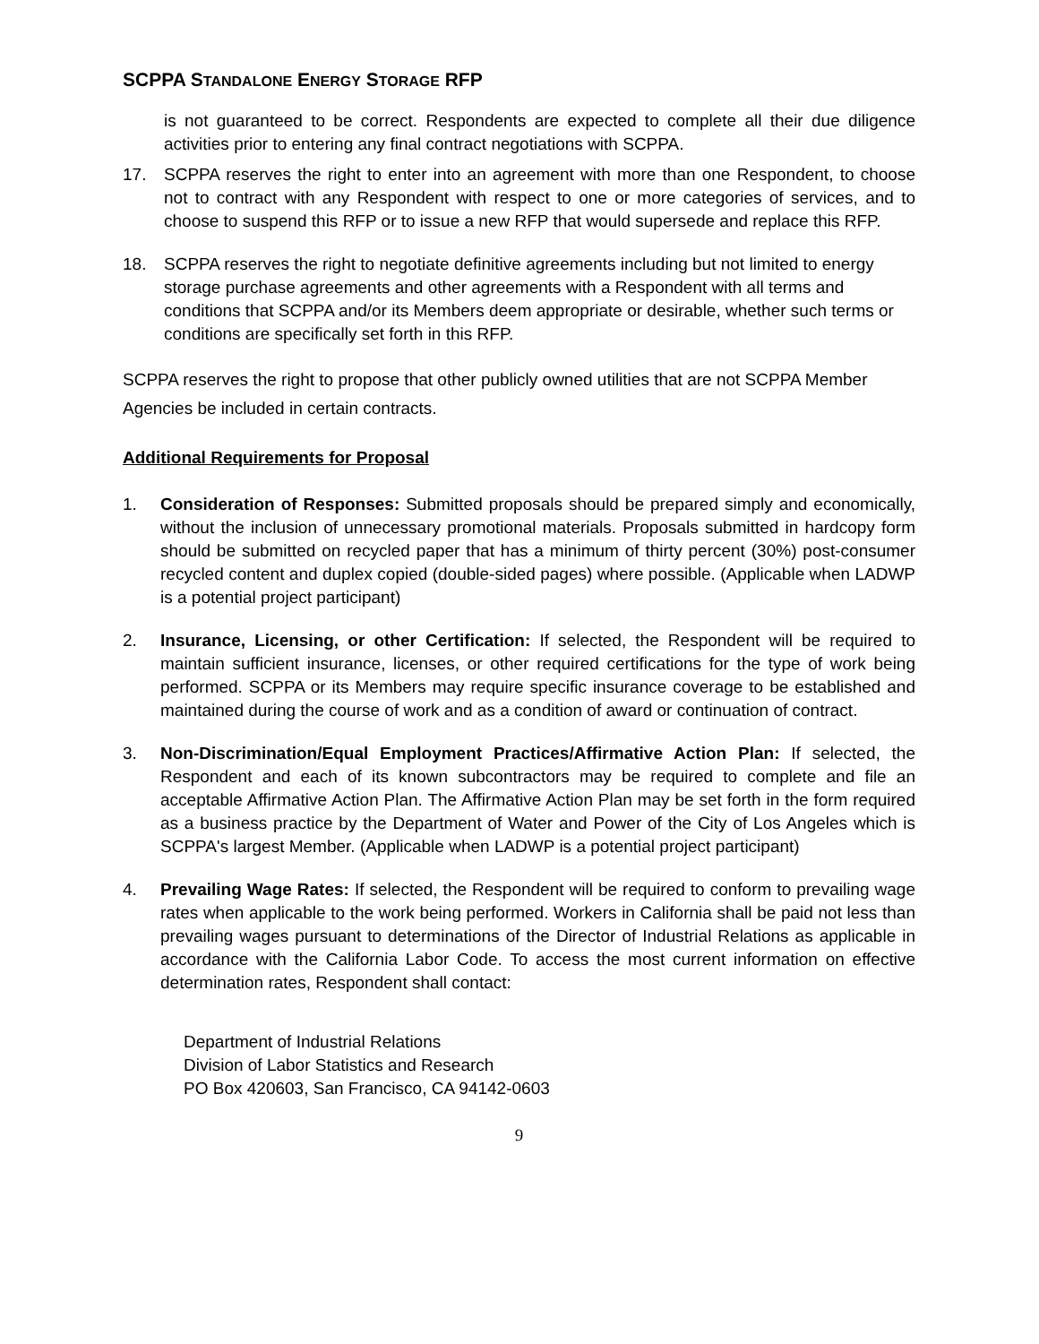SCPPA STANDALONE ENERGY STORAGE RFP
is not guaranteed to be correct. Respondents are expected to complete all their due diligence activities prior to entering any final contract negotiations with SCPPA.
17. SCPPA reserves the right to enter into an agreement with more than one Respondent, to choose not to contract with any Respondent with respect to one or more categories of services, and to choose to suspend this RFP or to issue a new RFP that would supersede and replace this RFP.
18. SCPPA reserves the right to negotiate definitive agreements including but not limited to energy storage purchase agreements and other agreements with a Respondent with all terms and conditions that SCPPA and/or its Members deem appropriate or desirable, whether such terms or conditions are specifically set forth in this RFP.
SCPPA reserves the right to propose that other publicly owned utilities that are not SCPPA Member Agencies be included in certain contracts.
Additional Requirements for Proposal
1. Consideration of Responses: Submitted proposals should be prepared simply and economically, without the inclusion of unnecessary promotional materials. Proposals submitted in hardcopy form should be submitted on recycled paper that has a minimum of thirty percent (30%) post-consumer recycled content and duplex copied (double-sided pages) where possible. (Applicable when LADWP is a potential project participant)
2. Insurance, Licensing, or other Certification: If selected, the Respondent will be required to maintain sufficient insurance, licenses, or other required certifications for the type of work being performed. SCPPA or its Members may require specific insurance coverage to be established and maintained during the course of work and as a condition of award or continuation of contract.
3. Non-Discrimination/Equal Employment Practices/Affirmative Action Plan: If selected, the Respondent and each of its known subcontractors may be required to complete and file an acceptable Affirmative Action Plan. The Affirmative Action Plan may be set forth in the form required as a business practice by the Department of Water and Power of the City of Los Angeles which is SCPPA's largest Member. (Applicable when LADWP is a potential project participant)
4. Prevailing Wage Rates: If selected, the Respondent will be required to conform to prevailing wage rates when applicable to the work being performed. Workers in California shall be paid not less than prevailing wages pursuant to determinations of the Director of Industrial Relations as applicable in accordance with the California Labor Code. To access the most current information on effective determination rates, Respondent shall contact:
Department of Industrial Relations
Division of Labor Statistics and Research
PO Box 420603, San Francisco, CA 94142-0603
9